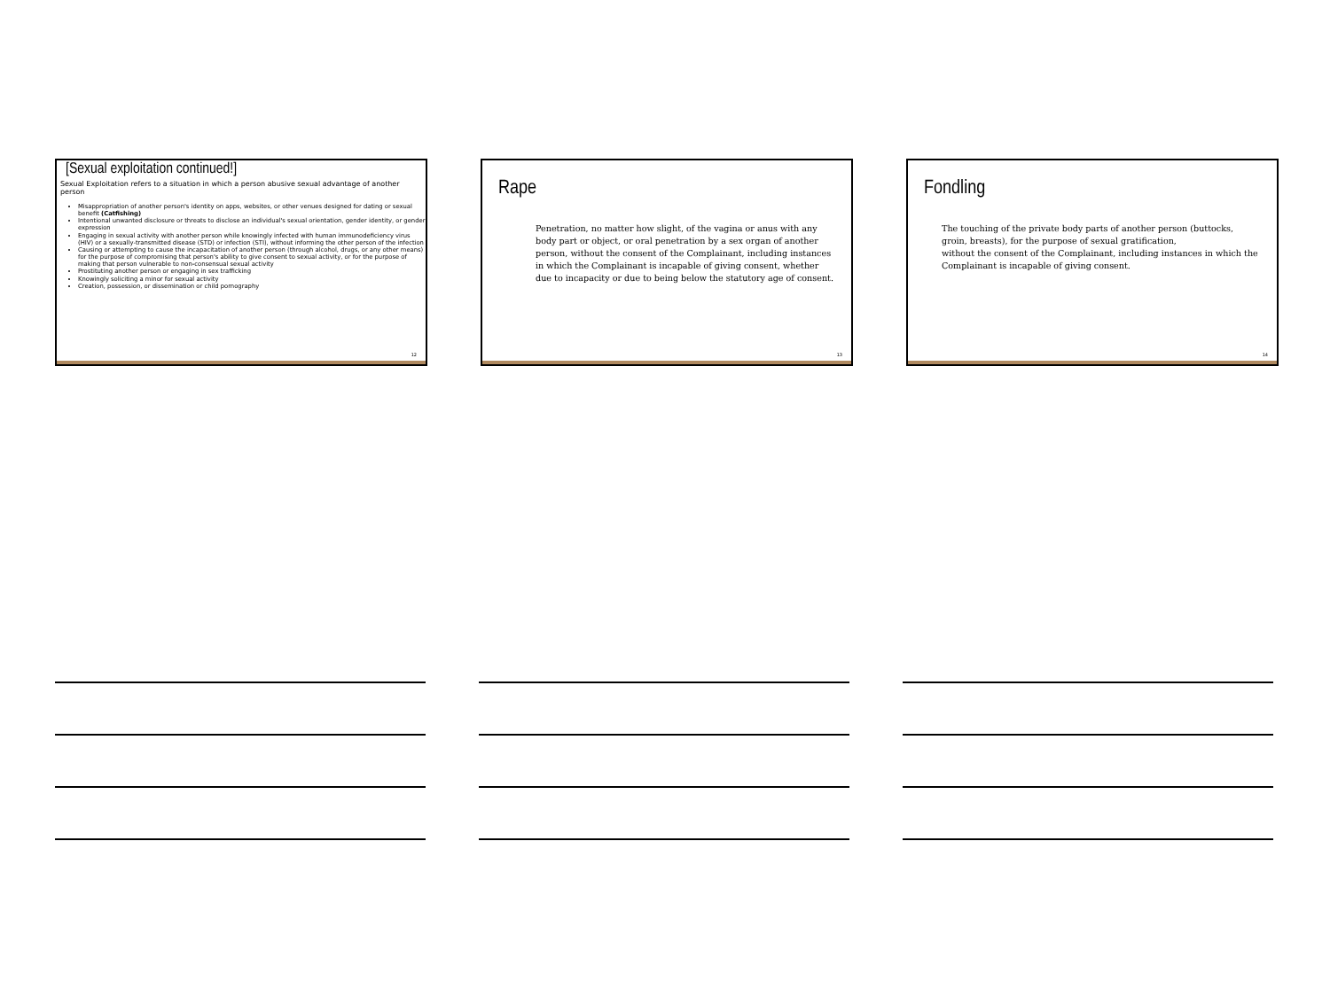[Sexual exploitation continued!]
Sexual Exploitation refers to a situation in which a person abusive sexual advantage of another person
Misappropriation of another person's identity on apps, websites, or other venues designed for dating or sexual benefit (Catfishing)
Intentional unwanted disclosure or threats to disclose an individual's sexual orientation, gender identity, or gender expression
Engaging in sexual activity with another person while knowingly infected with human immunodeficiency virus (HIV) or a sexually-transmitted disease (STD) or infection (STI), without informing the other person of the infection
Causing or attempting to cause the incapacitation of another person (through alcohol, drugs, or any other means) for the purpose of compromising that person's ability to give consent to sexual activity, or for the purpose of making that person vulnerable to non-consensual sexual activity
Prostituting another person or engaging in sex trafficking
Knowingly soliciting a minor for sexual activity
Creation, possession, or dissemination or child pornography
12
Rape
Penetration, no matter how slight, of the vagina or anus with any body part or object, or oral penetration by a sex organ of another person, without the consent of the Complainant, including instances in which the Complainant is incapable of giving consent, whether due to incapacity or due to being below the statutory age of consent.
13
Fondling
The touching of the private body parts of another person (buttocks, groin, breasts), for the purpose of sexual gratification,
without the consent of the Complainant, including instances in which the Complainant is incapable of giving consent.
14